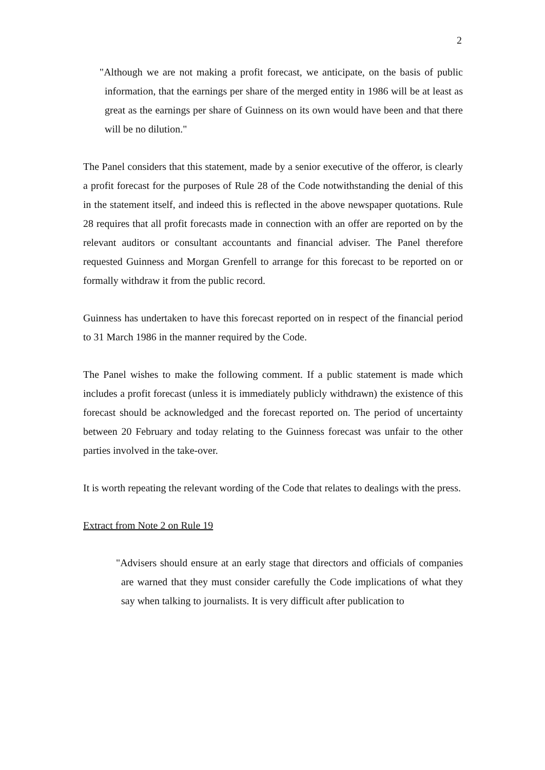2
"Although we are not making a profit forecast, we anticipate, on the basis of public information, that the earnings per share of the merged entity in 1986 will be at least as great as the earnings per share of Guinness on its own would have been and that there will be no dilution."
The Panel considers that this statement, made by a senior executive of the offeror, is clearly a profit forecast for the purposes of Rule 28 of the Code notwithstanding the denial of this in the statement itself, and indeed this is reflected in the above newspaper quotations. Rule 28 requires that all profit forecasts made in connection with an offer are reported on by the relevant auditors or consultant accountants and financial adviser. The Panel therefore requested Guinness and Morgan Grenfell to arrange for this forecast to be reported on or formally withdraw it from the public record.
Guinness has undertaken to have this forecast reported on in respect of the financial period to 31 March 1986 in the manner required by the Code.
The Panel wishes to make the following comment. If a public statement is made which includes a profit forecast (unless it is immediately publicly withdrawn) the existence of this forecast should be acknowledged and the forecast reported on. The period of uncertainty between 20 February and today relating to the Guinness forecast was unfair to the other parties involved in the take-over.
It is worth repeating the relevant wording of the Code that relates to dealings with the press.
Extract from Note 2 on Rule 19
"Advisers should ensure at an early stage that directors and officials of companies are warned that they must consider carefully the Code implications of what they say when talking to journalists. It is very difficult after publication to